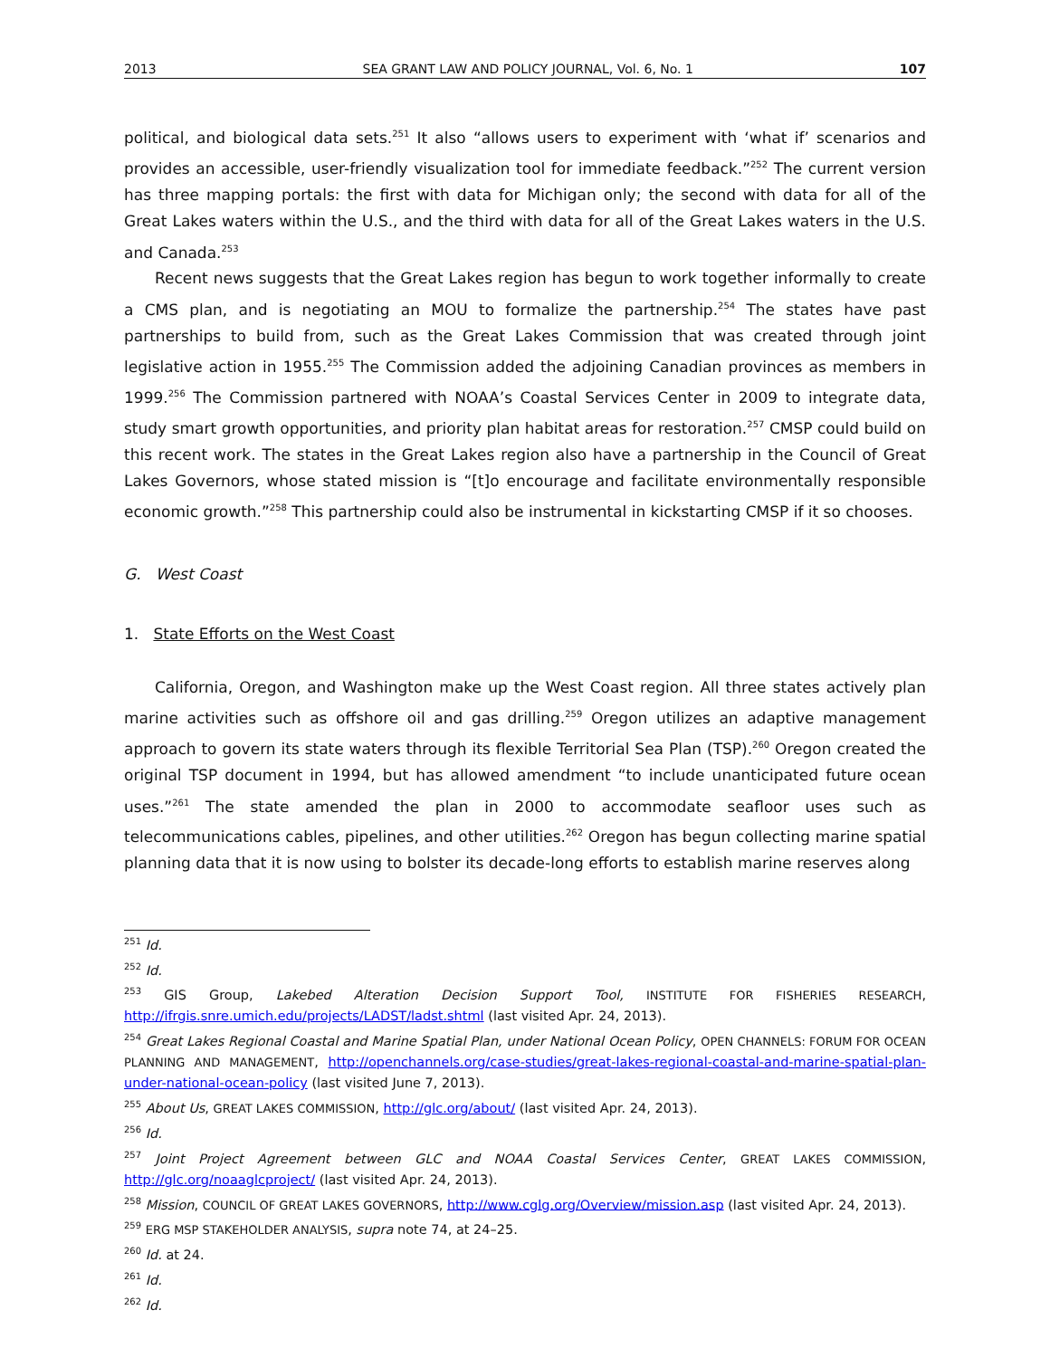2013 SEA GRANT LAW AND POLICY JOURNAL, Vol. 6, No. 1 107
political, and biological data sets.<sup>251</sup> It also “allows users to experiment with ‘what if’ scenarios and provides an accessible, user-friendly visualization tool for immediate feedback.”<sup>252</sup> The current version has three mapping portals: the first with data for Michigan only; the second with data for all of the Great Lakes waters within the U.S., and the third with data for all of the Great Lakes waters in the U.S. and Canada.<sup>253</sup>
Recent news suggests that the Great Lakes region has begun to work together informally to create a CMS plan, and is negotiating an MOU to formalize the partnership.<sup>254</sup> The states have past partnerships to build from, such as the Great Lakes Commission that was created through joint legislative action in 1955.<sup>255</sup> The Commission added the adjoining Canadian provinces as members in 1999.<sup>256</sup> The Commission partnered with NOAA’s Coastal Services Center in 2009 to integrate data, study smart growth opportunities, and priority plan habitat areas for restoration.<sup>257</sup> CMSP could build on this recent work. The states in the Great Lakes region also have a partnership in the Council of Great Lakes Governors, whose stated mission is “[t]o encourage and facilitate environmentally responsible economic growth.”<sup>258</sup> This partnership could also be instrumental in kickstarting CMSP if it so chooses.
G. West Coast
1. State Efforts on the West Coast
California, Oregon, and Washington make up the West Coast region. All three states actively plan marine activities such as offshore oil and gas drilling.<sup>259</sup> Oregon utilizes an adaptive management approach to govern its state waters through its flexible Territorial Sea Plan (TSP).<sup>260</sup> Oregon created the original TSP document in 1994, but has allowed amendment “to include unanticipated future ocean uses.”<sup>261</sup> The state amended the plan in 2000 to accommodate seafloor uses such as telecommunications cables, pipelines, and other utilities.<sup>262</sup> Oregon has begun collecting marine spatial planning data that it is now using to bolster its decade-long efforts to establish marine reserves along
<sup>251</sup> Id.
<sup>252</sup> Id.
<sup>253</sup> GIS Group, Lakebed Alteration Decision Support Tool, INSTITUTE FOR FISHERIES RESEARCH, http://ifrgis.snre.umich.edu/projects/LADST/ladst.shtml (last visited Apr. 24, 2013).
<sup>254</sup> Great Lakes Regional Coastal and Marine Spatial Plan, under National Ocean Policy, OPEN CHANNELS: FORUM FOR OCEAN PLANNING AND MANAGEMENT, http://openchannels.org/case-studies/great-lakes-regional-coastal-and-marine-spatial-plan-under-national-ocean-policy (last visited June 7, 2013).
<sup>255</sup> About Us, GREAT LAKES COMMISSION, http://glc.org/about/ (last visited Apr. 24, 2013).
<sup>256</sup> Id.
<sup>257</sup> Joint Project Agreement between GLC and NOAA Coastal Services Center, GREAT LAKES COMMISSION, http://glc.org/noaaglcproject/ (last visited Apr. 24, 2013).
<sup>258</sup> Mission, COUNCIL OF GREAT LAKES GOVERNORS, http://www.cglg.org/Overview/mission.asp (last visited Apr. 24, 2013).
<sup>259</sup> ERG MSP STAKEHOLDER ANALYSIS, supra note 74, at 24–25.
<sup>260</sup> Id. at 24.
<sup>261</sup> Id.
<sup>262</sup> Id.